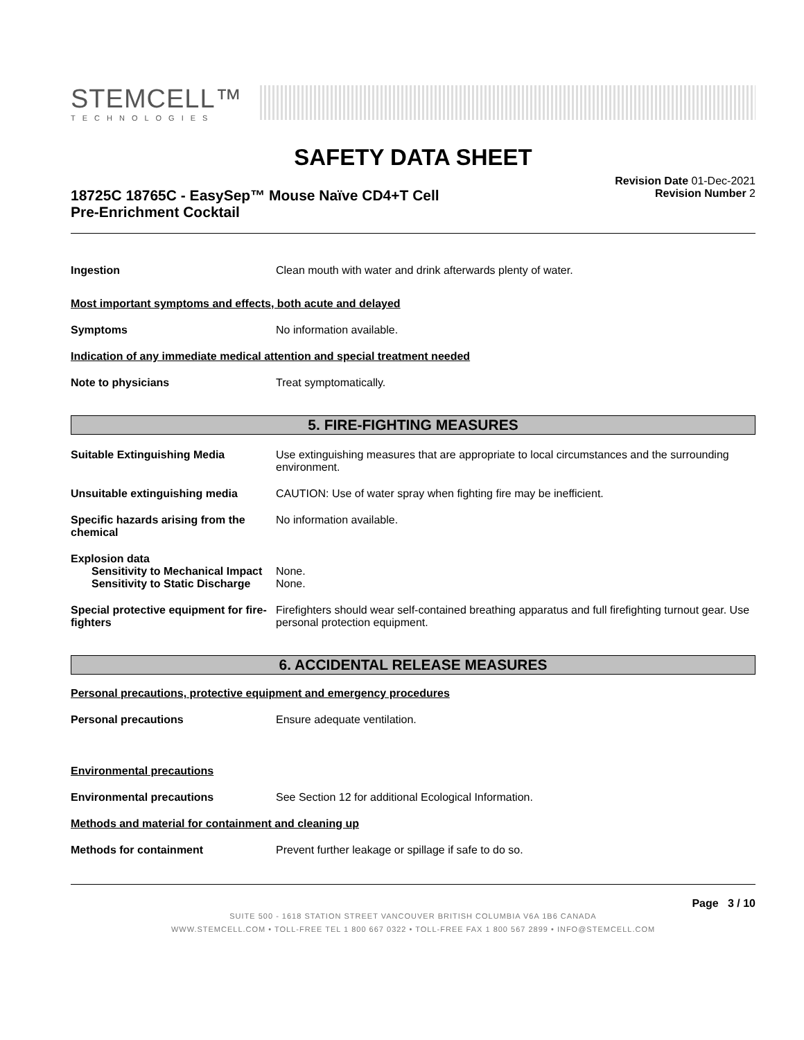STEMCELL™
TECHNOLOGIES
SAFETY DATA SHEET
18725C 18765C - EasySep™ Mouse Naïve CD4+T Cell
Pre-Enrichment Cocktail
Revision Date 01-Dec-2021
Revision Number 2
Ingestion Clean mouth with water and drink afterwards plenty of water.
Most important symptoms and effects, both acute and delayed
Symptoms No information available.
Indication of any immediate medical attention and special treatment needed
Note to physicians Treat symptomatically.
5. FIRE-FIGHTING MEASURES
Suitable Extinguishing Media Use extinguishing measures that are appropriate to local circumstances and the surrounding environment.
Unsuitable extinguishing media CAUTION: Use of water spray when fighting fire may be inefficient.
Specific hazards arising from the chemical
No information available.
Explosion data
Sensitivity to Mechanical Impact
None.
Sensitivity to Static Discharge
None.
Special protective equipment for fire-fighters
Firefighters should wear self-contained breathing apparatus and full firefighting turnout gear. Use personal protection equipment.
6. ACCIDENTAL RELEASE MEASURES
Personal precautions, protective equipment and emergency procedures
Personal precautions Ensure adequate ventilation.
Environmental precautions
Environmental precautions See Section 12 for additional Ecological Information.
Methods and material for containment and cleaning up
Methods for containment Prevent further leakage or spillage if safe to do so.
Page 3 / 10
SUITE 500 - 1618 STATION STREET VANCOUVER BRITISH COLUMBIA V6A 1B6 CANADA
WWW.STEMCELL.COM • TOLL-FREE TEL 1 800 667 0322 • TOLL-FREE FAX 1 800 567 2899 • INFO@STEMCELL.COM